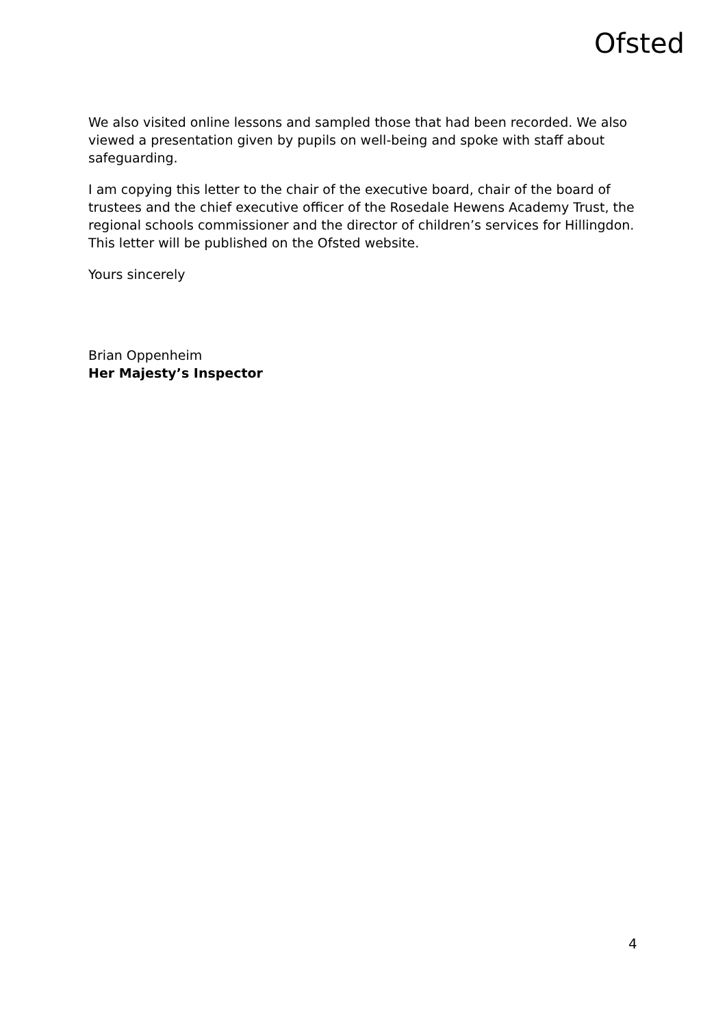Ofsted
We also visited online lessons and sampled those that had been recorded. We also viewed a presentation given by pupils on well-being and spoke with staff about safeguarding.
I am copying this letter to the chair of the executive board, chair of the board of trustees and the chief executive officer of the Rosedale Hewens Academy Trust, the regional schools commissioner and the director of children’s services for Hillingdon. This letter will be published on the Ofsted website.
Yours sincerely
Brian Oppenheim
Her Majesty’s Inspector
4